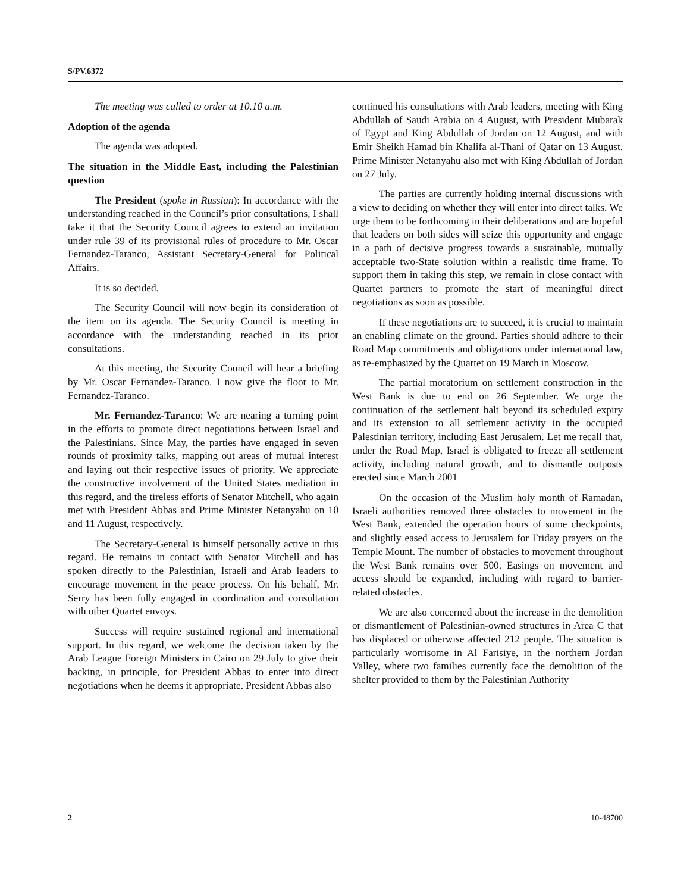S/PV.6372
The meeting was called to order at 10.10 a.m.
Adoption of the agenda
The agenda was adopted.
The situation in the Middle East, including the Palestinian question
The President (spoke in Russian): In accordance with the understanding reached in the Council’s prior consultations, I shall take it that the Security Council agrees to extend an invitation under rule 39 of its provisional rules of procedure to Mr. Oscar Fernandez-Taranco, Assistant Secretary-General for Political Affairs.
It is so decided.
The Security Council will now begin its consideration of the item on its agenda. The Security Council is meeting in accordance with the understanding reached in its prior consultations.
At this meeting, the Security Council will hear a briefing by Mr. Oscar Fernandez-Taranco. I now give the floor to Mr. Fernandez-Taranco.
Mr. Fernandez-Taranco: We are nearing a turning point in the efforts to promote direct negotiations between Israel and the Palestinians. Since May, the parties have engaged in seven rounds of proximity talks, mapping out areas of mutual interest and laying out their respective issues of priority. We appreciate the constructive involvement of the United States mediation in this regard, and the tireless efforts of Senator Mitchell, who again met with President Abbas and Prime Minister Netanyahu on 10 and 11 August, respectively.
The Secretary-General is himself personally active in this regard. He remains in contact with Senator Mitchell and has spoken directly to the Palestinian, Israeli and Arab leaders to encourage movement in the peace process. On his behalf, Mr. Serry has been fully engaged in coordination and consultation with other Quartet envoys.
Success will require sustained regional and international support. In this regard, we welcome the decision taken by the Arab League Foreign Ministers in Cairo on 29 July to give their backing, in principle, for President Abbas to enter into direct negotiations when he deems it appropriate. President Abbas also
continued his consultations with Arab leaders, meeting with King Abdullah of Saudi Arabia on 4 August, with President Mubarak of Egypt and King Abdullah of Jordan on 12 August, and with Emir Sheikh Hamad bin Khalifa al-Thani of Qatar on 13 August. Prime Minister Netanyahu also met with King Abdullah of Jordan on 27 July.
The parties are currently holding internal discussions with a view to deciding on whether they will enter into direct talks. We urge them to be forthcoming in their deliberations and are hopeful that leaders on both sides will seize this opportunity and engage in a path of decisive progress towards a sustainable, mutually acceptable two-State solution within a realistic time frame. To support them in taking this step, we remain in close contact with Quartet partners to promote the start of meaningful direct negotiations as soon as possible.
If these negotiations are to succeed, it is crucial to maintain an enabling climate on the ground. Parties should adhere to their Road Map commitments and obligations under international law, as re-emphasized by the Quartet on 19 March in Moscow.
The partial moratorium on settlement construction in the West Bank is due to end on 26 September. We urge the continuation of the settlement halt beyond its scheduled expiry and its extension to all settlement activity in the occupied Palestinian territory, including East Jerusalem. Let me recall that, under the Road Map, Israel is obligated to freeze all settlement activity, including natural growth, and to dismantle outposts erected since March 2001
On the occasion of the Muslim holy month of Ramadan, Israeli authorities removed three obstacles to movement in the West Bank, extended the operation hours of some checkpoints, and slightly eased access to Jerusalem for Friday prayers on the Temple Mount. The number of obstacles to movement throughout the West Bank remains over 500. Easings on movement and access should be expanded, including with regard to barrier-related obstacles.
We are also concerned about the increase in the demolition or dismantlement of Palestinian-owned structures in Area C that has displaced or otherwise affected 212 people. The situation is particularly worrisome in Al Farisiye, in the northern Jordan Valley, where two families currently face the demolition of the shelter provided to them by the Palestinian Authority
2 10-48700